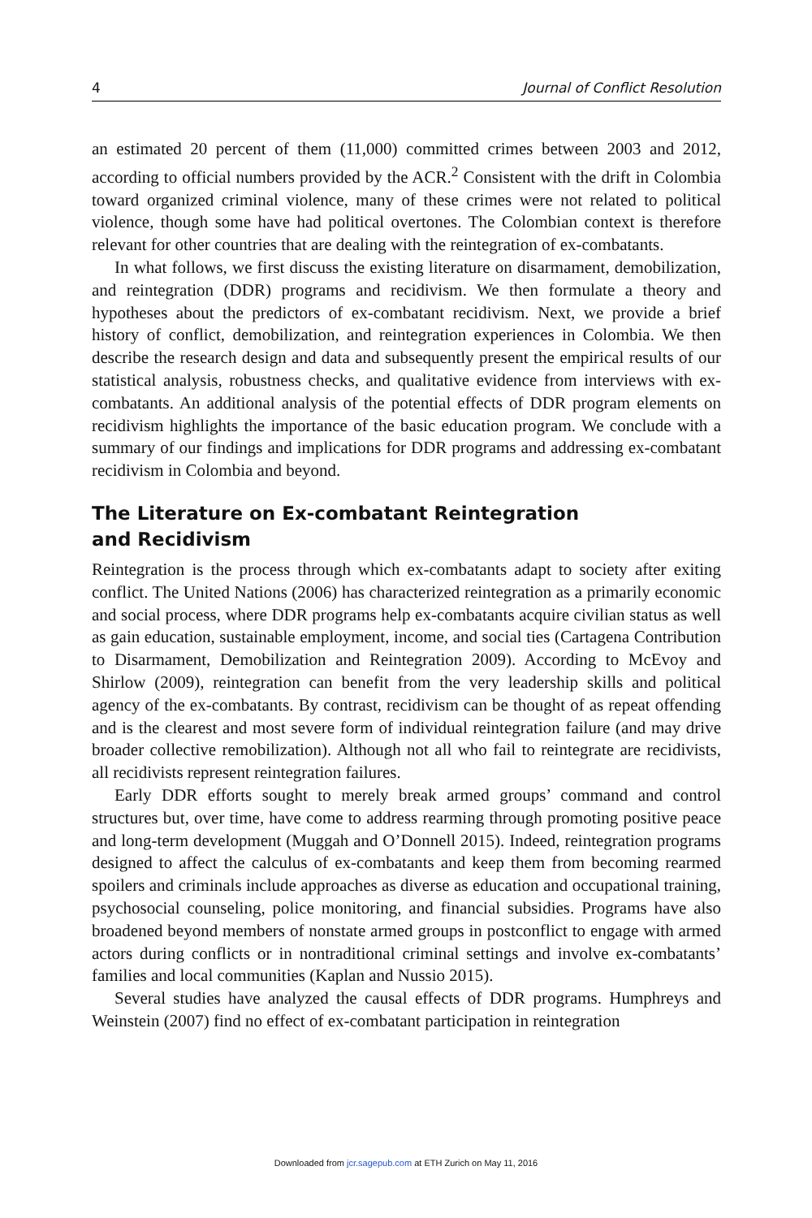4 Journal of Conflict Resolution
an estimated 20 percent of them (11,000) committed crimes between 2003 and 2012, according to official numbers provided by the ACR.<sup>2</sup> Consistent with the drift in Colombia toward organized criminal violence, many of these crimes were not related to political violence, though some have had political overtones. The Colombian context is therefore relevant for other countries that are dealing with the reintegration of ex-combatants.
In what follows, we first discuss the existing literature on disarmament, demobilization, and reintegration (DDR) programs and recidivism. We then formulate a theory and hypotheses about the predictors of ex-combatant recidivism. Next, we provide a brief history of conflict, demobilization, and reintegration experiences in Colombia. We then describe the research design and data and subsequently present the empirical results of our statistical analysis, robustness checks, and qualitative evidence from interviews with ex-combatants. An additional analysis of the potential effects of DDR program elements on recidivism highlights the importance of the basic education program. We conclude with a summary of our findings and implications for DDR programs and addressing ex-combatant recidivism in Colombia and beyond.
The Literature on Ex-combatant Reintegration
and Recidivism
Reintegration is the process through which ex-combatants adapt to society after exiting conflict. The United Nations (2006) has characterized reintegration as a primarily economic and social process, where DDR programs help ex-combatants acquire civilian status as well as gain education, sustainable employment, income, and social ties (Cartagena Contribution to Disarmament, Demobilization and Reintegration 2009). According to McEvoy and Shirlow (2009), reintegration can benefit from the very leadership skills and political agency of the ex-combatants. By contrast, recidivism can be thought of as repeat offending and is the clearest and most severe form of individual reintegration failure (and may drive broader collective remobilization). Although not all who fail to reintegrate are recidivists, all recidivists represent reintegration failures.
Early DDR efforts sought to merely break armed groups’ command and control structures but, over time, have come to address rearming through promoting positive peace and long-term development (Muggah and O’Donnell 2015). Indeed, reintegration programs designed to affect the calculus of ex-combatants and keep them from becoming rearmed spoilers and criminals include approaches as diverse as education and occupational training, psychosocial counseling, police monitoring, and financial subsidies. Programs have also broadened beyond members of nonstate armed groups in postconflict to engage with armed actors during conflicts or in nontraditional criminal settings and involve ex-combatants’ families and local communities (Kaplan and Nussio 2015).
Several studies have analyzed the causal effects of DDR programs. Humphreys and Weinstein (2007) find no effect of ex-combatant participation in reintegration
Downloaded from jcr.sagepub.com at ETH Zurich on May 11, 2016